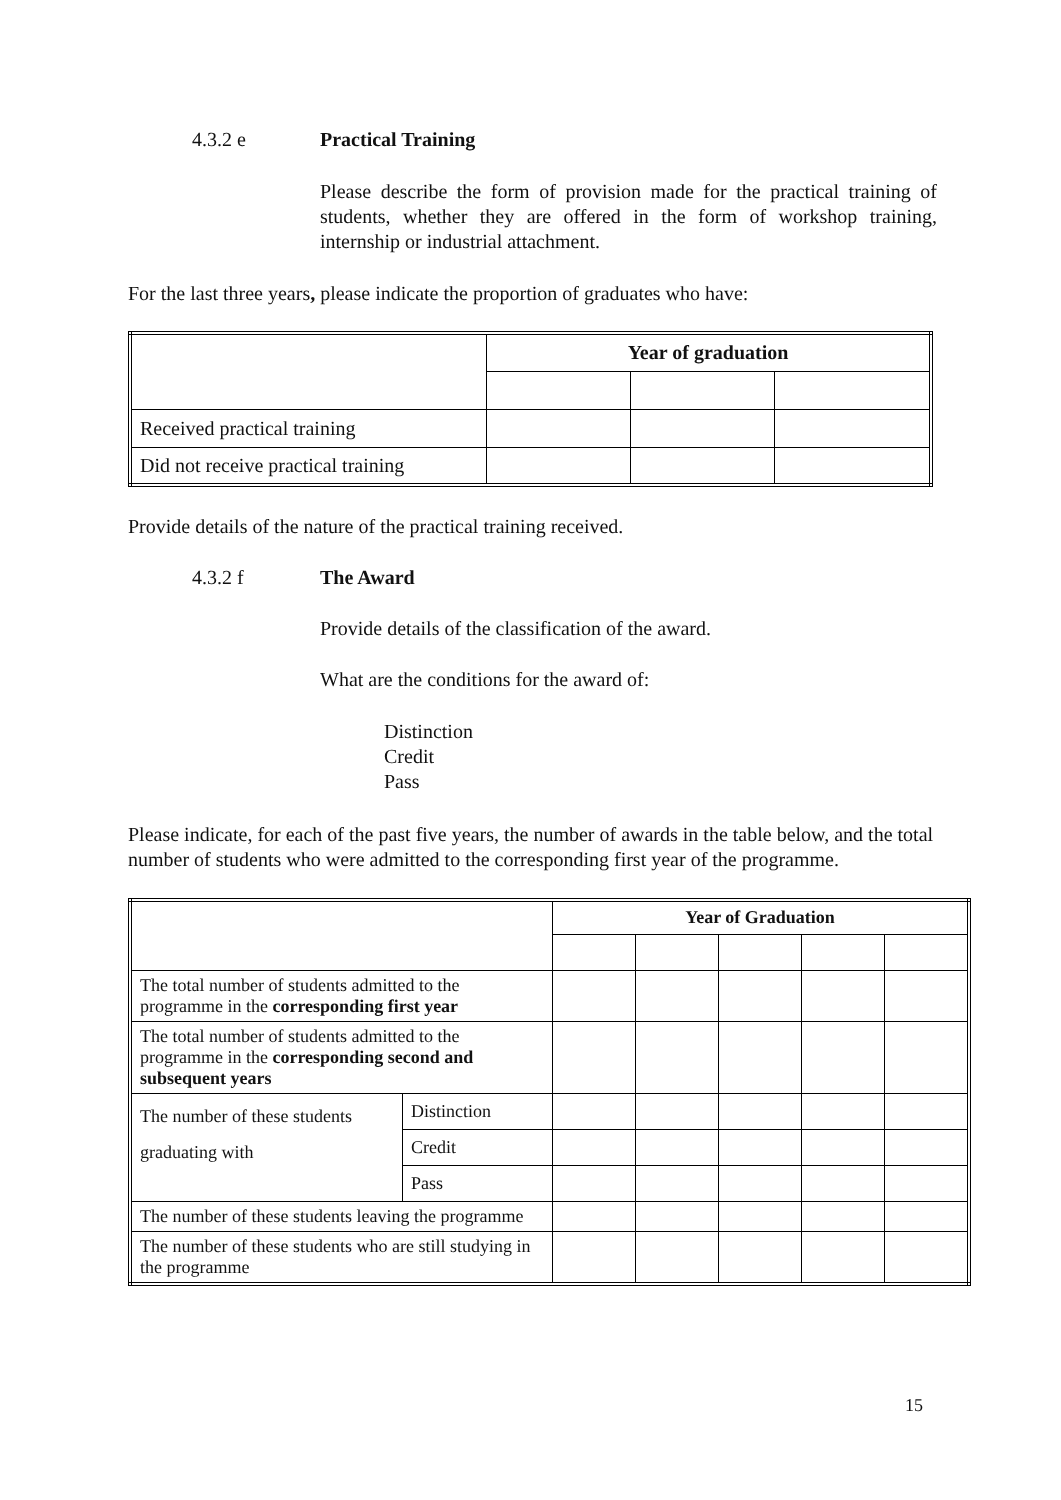4.3.2 e Practical Training
Please describe the form of provision made for the practical training of students, whether they are offered in the form of workshop training, internship or industrial attachment.
For the last three years, please indicate the proportion of graduates who have:
| | Year of graduation | | |
| Received practical training | | | |
| Did not receive practical training | | | |
Provide details of the nature of the practical training received.
4.3.2 f The Award
Provide details of the classification of the award.
What are the conditions for the award of:
Distinction
Credit
Pass
Please indicate, for each of the past five years, the number of awards in the table below, and the total number of students who were admitted to the corresponding first year of the programme.
| | | Year of Graduation | | | | |
| The total number of students admitted to the programme in the corresponding first year | | | | | | |
| The total number of students admitted to the programme in the corresponding second and subsequent years | | | | | | |
| The number of these students graduating with | Distinction | | | | | |
| | Credit | | | | | |
| | Pass | | | | | |
| The number of these students leaving the programme | | | | | | |
| The number of these students who are still studying in the programme | | | | | | |
15